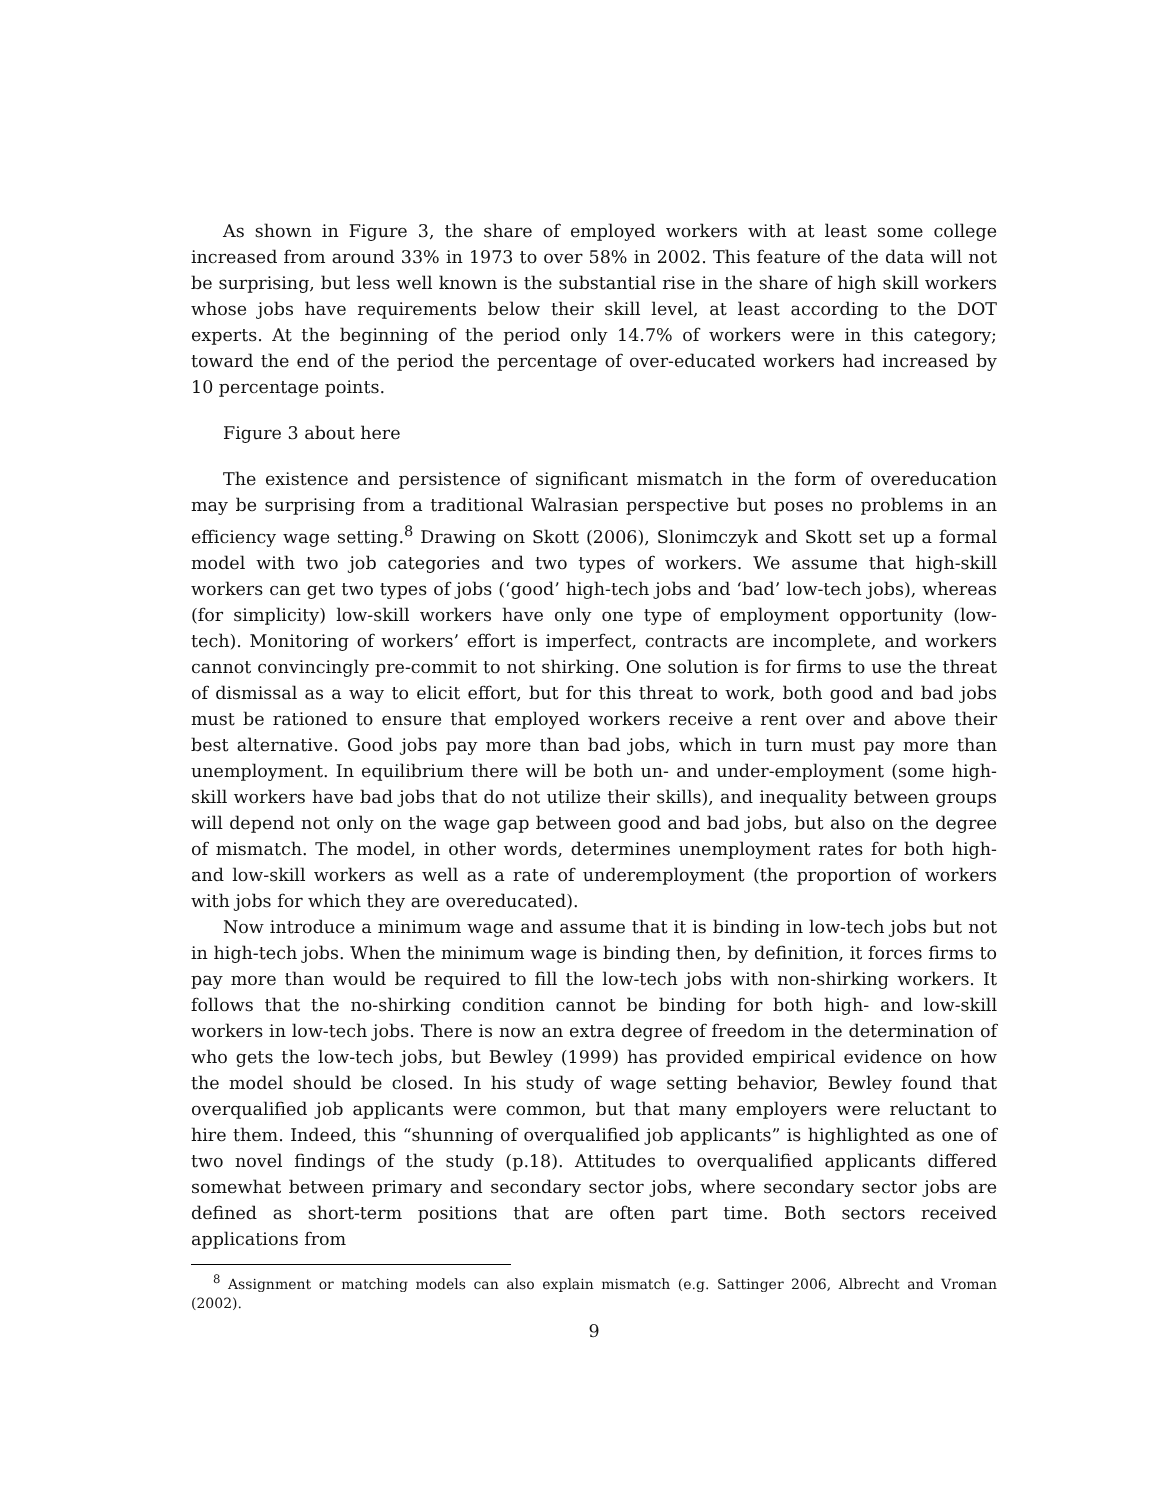As shown in Figure 3, the share of employed workers with at least some college increased from around 33% in 1973 to over 58% in 2002. This feature of the data will not be surprising, but less well known is the substantial rise in the share of high skill workers whose jobs have requirements below their skill level, at least according to the DOT experts. At the beginning of the period only 14.7% of workers were in this category; toward the end of the period the percentage of over-educated workers had increased by 10 percentage points.
Figure 3 about here
The existence and persistence of significant mismatch in the form of overeducation may be surprising from a traditional Walrasian perspective but poses no problems in an efficiency wage setting.<sup>8</sup> Drawing on Skott (2006), Slonimczyk and Skott set up a formal model with two job categories and two types of workers. We assume that high-skill workers can get two types of jobs (‘good’ high-tech jobs and ‘bad’ low-tech jobs), whereas (for simplicity) low-skill workers have only one type of employment opportunity (low-tech). Monitoring of workers’ effort is imperfect, contracts are incomplete, and workers cannot convincingly pre-commit to not shirking. One solution is for firms to use the threat of dismissal as a way to elicit effort, but for this threat to work, both good and bad jobs must be rationed to ensure that employed workers receive a rent over and above their best alternative. Good jobs pay more than bad jobs, which in turn must pay more than unemployment. In equilibrium there will be both un- and under-employment (some high-skill workers have bad jobs that do not utilize their skills), and inequality between groups will depend not only on the wage gap between good and bad jobs, but also on the degree of mismatch. The model, in other words, determines unemployment rates for both high- and low-skill workers as well as a rate of underemployment (the proportion of workers with jobs for which they are overeducated).
Now introduce a minimum wage and assume that it is binding in low-tech jobs but not in high-tech jobs. When the minimum wage is binding then, by definition, it forces firms to pay more than would be required to fill the low-tech jobs with non-shirking workers. It follows that the no-shirking condition cannot be binding for both high- and low-skill workers in low-tech jobs. There is now an extra degree of freedom in the determination of who gets the low-tech jobs, but Bewley (1999) has provided empirical evidence on how the model should be closed. In his study of wage setting behavior, Bewley found that overqualified job applicants were common, but that many employers were reluctant to hire them. Indeed, this “shunning of overqualified job applicants” is highlighted as one of two novel findings of the study (p.18). Attitudes to overqualified applicants differed somewhat between primary and secondary sector jobs, where secondary sector jobs are defined as short-term positions that are often part time. Both sectors received applications from
<sup>8</sup> Assignment or matching models can also explain mismatch (e.g. Sattinger 2006, Albrecht and Vroman (2002).
9